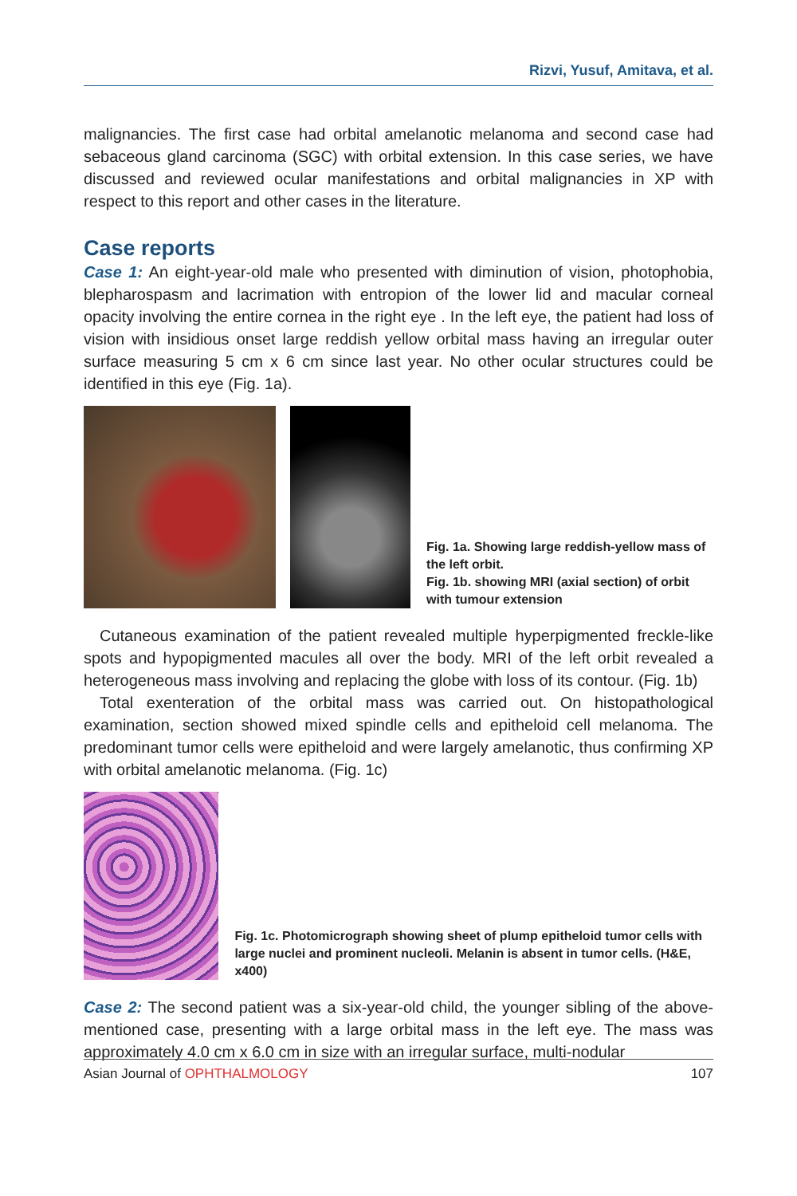Rizvi, Yusuf, Amitava, et al.
malignancies. The first case had orbital amelanotic melanoma and second case had sebaceous gland carcinoma (SGC) with orbital extension. In this case series, we have discussed and reviewed ocular manifestations and orbital malignancies in XP with respect to this report and other cases in the literature.
Case reports
Case 1: An eight-year-old male who presented with diminution of vision, photophobia, blepharospasm and lacrimation with entropion of the lower lid and macular corneal opacity involving the entire cornea in the right eye . In the left eye, the patient had loss of vision with insidious onset large reddish yellow orbital mass having an irregular outer surface measuring 5 cm x 6 cm since last year. No other ocular structures could be identified in this eye (Fig. 1a).
Fig. 1a. Showing large reddish-yellow mass of the left orbit.
Fig. 1b. showing MRI (axial section) of orbit with tumour extension
Cutaneous examination of the patient revealed multiple hyperpigmented freckle-like spots and hypopigmented macules all over the body. MRI of the left orbit revealed a heterogeneous mass involving and replacing the globe with loss of its contour. (Fig. 1b)
Total exenteration of the orbital mass was carried out. On histopathological examination, section showed mixed spindle cells and epitheloid cell melanoma. The predominant tumor cells were epitheloid and were largely amelanotic, thus confirming XP with orbital amelanotic melanoma. (Fig. 1c)
Fig. 1c. Photomicrograph showing sheet of plump epitheloid tumor cells with large nuclei and prominent nucleoli. Melanin is absent in tumor cells. (H&E, x400)
Case 2: The second patient was a six-year-old child, the younger sibling of the above-mentioned case, presenting with a large orbital mass in the left eye. The mass was approximately 4.0 cm x 6.0 cm in size with an irregular surface, multi-nodular
Asian Journal of OPHTHALMOLOGY 107